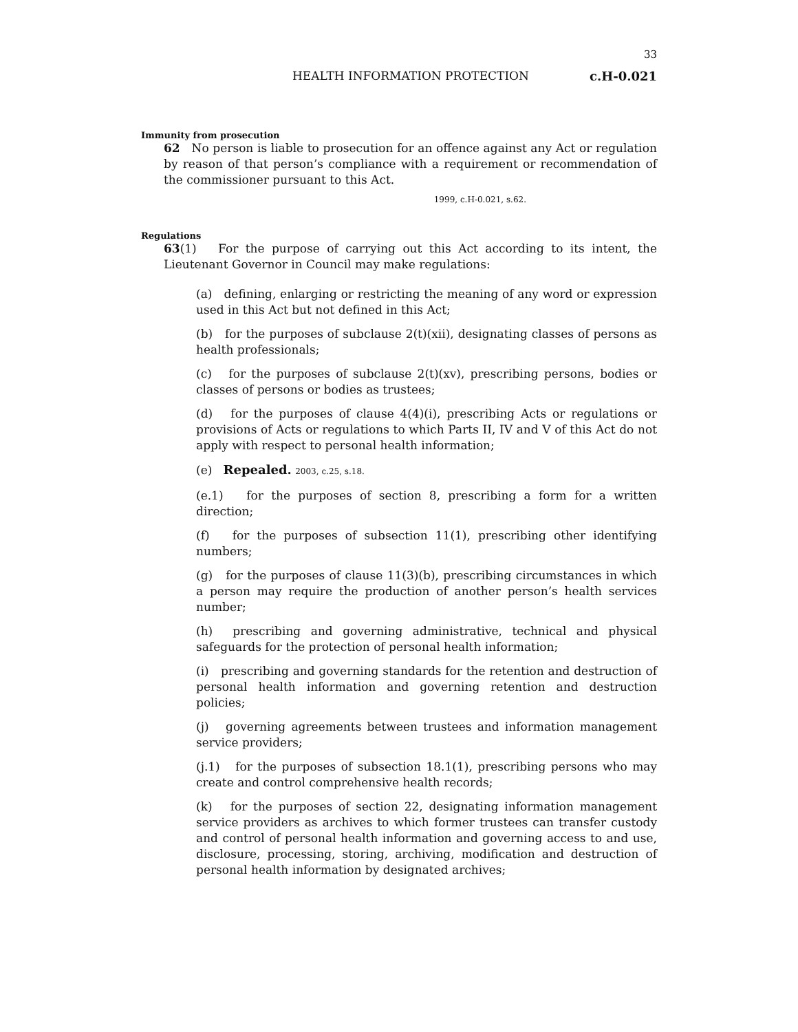33
HEALTH INFORMATION PROTECTION c.H-0.021
Immunity from prosecution
62 No person is liable to prosecution for an offence against any Act or regulation by reason of that person’s compliance with a requirement or recommendation of the commissioner pursuant to this Act.
1999, c.H-0.021, s.62.
Regulations
63(1) For the purpose of carrying out this Act according to its intent, the Lieutenant Governor in Council may make regulations:
(a) defining, enlarging or restricting the meaning of any word or expression used in this Act but not defined in this Act;
(b) for the purposes of subclause 2(t)(xii), designating classes of persons as health professionals;
(c) for the purposes of subclause 2(t)(xv), prescribing persons, bodies or classes of persons or bodies as trustees;
(d) for the purposes of clause 4(4)(i), prescribing Acts or regulations or provisions of Acts or regulations to which Parts II, IV and V of this Act do not apply with respect to personal health information;
(e) Repealed. 2003, c.25, s.18.
(e.1) for the purposes of section 8, prescribing a form for a written direction;
(f) for the purposes of subsection 11(1), prescribing other identifying numbers;
(g) for the purposes of clause 11(3)(b), prescribing circumstances in which a person may require the production of another person’s health services number;
(h) prescribing and governing administrative, technical and physical safeguards for the protection of personal health information;
(i) prescribing and governing standards for the retention and destruction of personal health information and governing retention and destruction policies;
(j) governing agreements between trustees and information management service providers;
(j.1) for the purposes of subsection 18.1(1), prescribing persons who may create and control comprehensive health records;
(k) for the purposes of section 22, designating information management service providers as archives to which former trustees can transfer custody and control of personal health information and governing access to and use, disclosure, processing, storing, archiving, modification and destruction of personal health information by designated archives;